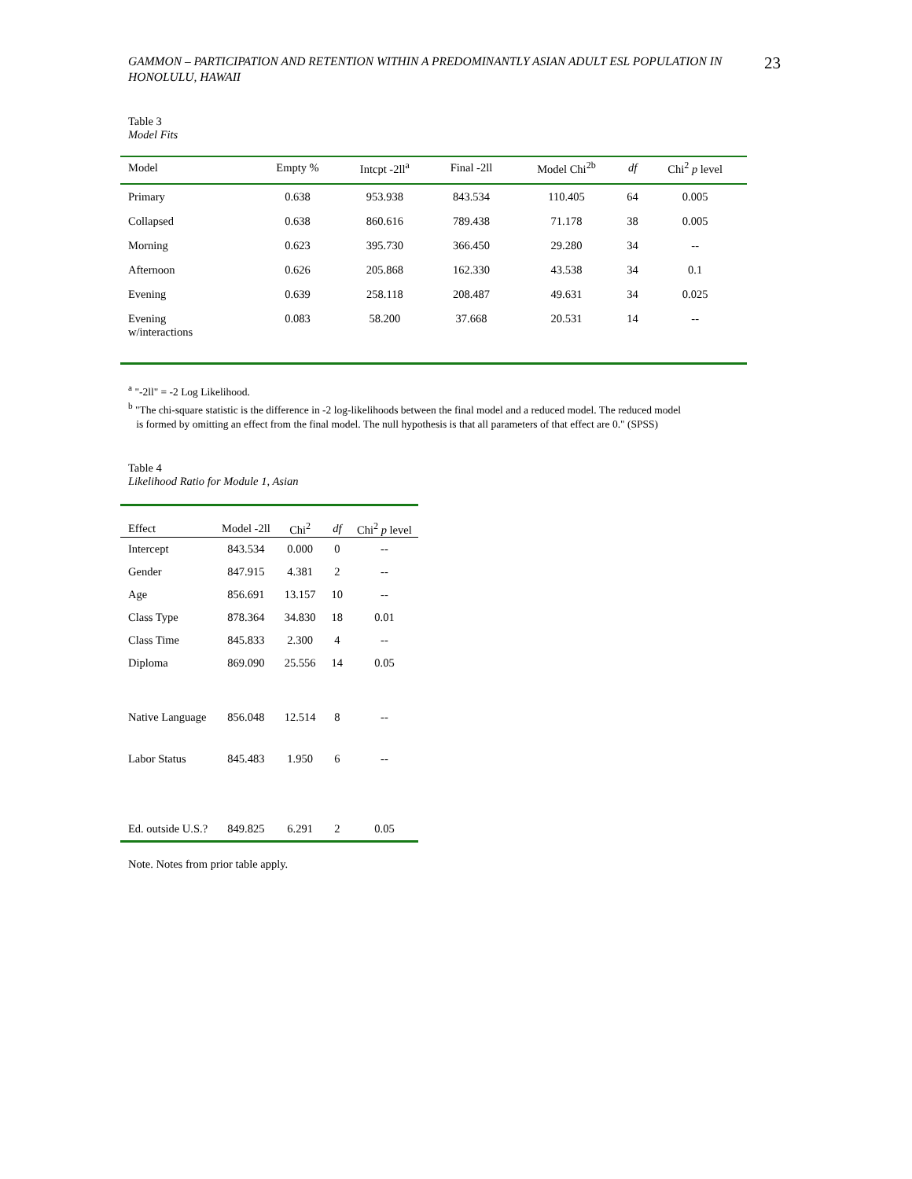GAMMON – PARTICIPATION AND RETENTION WITHIN A PREDOMINANTLY ASIAN ADULT ESL POPULATION IN HONOLULU, HAWAII 23
Table 3
Model Fits
| Model | Empty % | Intcpt -2ll<sup>a</sup> | Final -2ll | Model Chi<sup>2b</sup> | df | Chi<sup>2</sup> p level |
| --- | --- | --- | --- | --- | --- | --- |
| Primary | 0.638 | 953.938 | 843.534 | 110.405 | 64 | 0.005 |
| Collapsed | 0.638 | 860.616 | 789.438 | 71.178 | 38 | 0.005 |
| Morning | 0.623 | 395.730 | 366.450 | 29.280 | 34 | -- |
| Afternoon | 0.626 | 205.868 | 162.330 | 43.538 | 34 | 0.1 |
| Evening | 0.639 | 258.118 | 208.487 | 49.631 | 34 | 0.025 |
| Evening w/interactions | 0.083 | 58.200 | 37.668 | 20.531 | 14 | -- |
<sup>a</sup> "-2ll" = -2 Log Likelihood.
<sup>b</sup> "The chi-square statistic is the difference in -2 log-likelihoods between the final model and a reduced model. The reduced model
is formed by omitting an effect from the final model. The null hypothesis is that all parameters of that effect are 0." (SPSS)
Table 4
Likelihood Ratio for Module 1, Asian
| Effect | Model -2ll | Chi<sup>2</sup> | df | Chi<sup>2</sup> p level |
| --- | --- | --- | --- | --- |
| Intercept | 843.534 | 0.000 | 0 | -- |
| Gender | 847.915 | 4.381 | 2 | -- |
| Age | 856.691 | 13.157 | 10 | -- |
| Class Type | 878.364 | 34.830 | 18 | 0.01 |
| Class Time | 845.833 | 2.300 | 4 | -- |
| Diploma | 869.090 | 25.556 | 14 | 0.05 |
| Native Language | 856.048 | 12.514 | 8 | -- |
| Labor Status | 845.483 | 1.950 | 6 | -- |
| Ed. outside U.S.? | 849.825 | 6.291 | 2 | 0.05 |
Note. Notes from prior table apply.